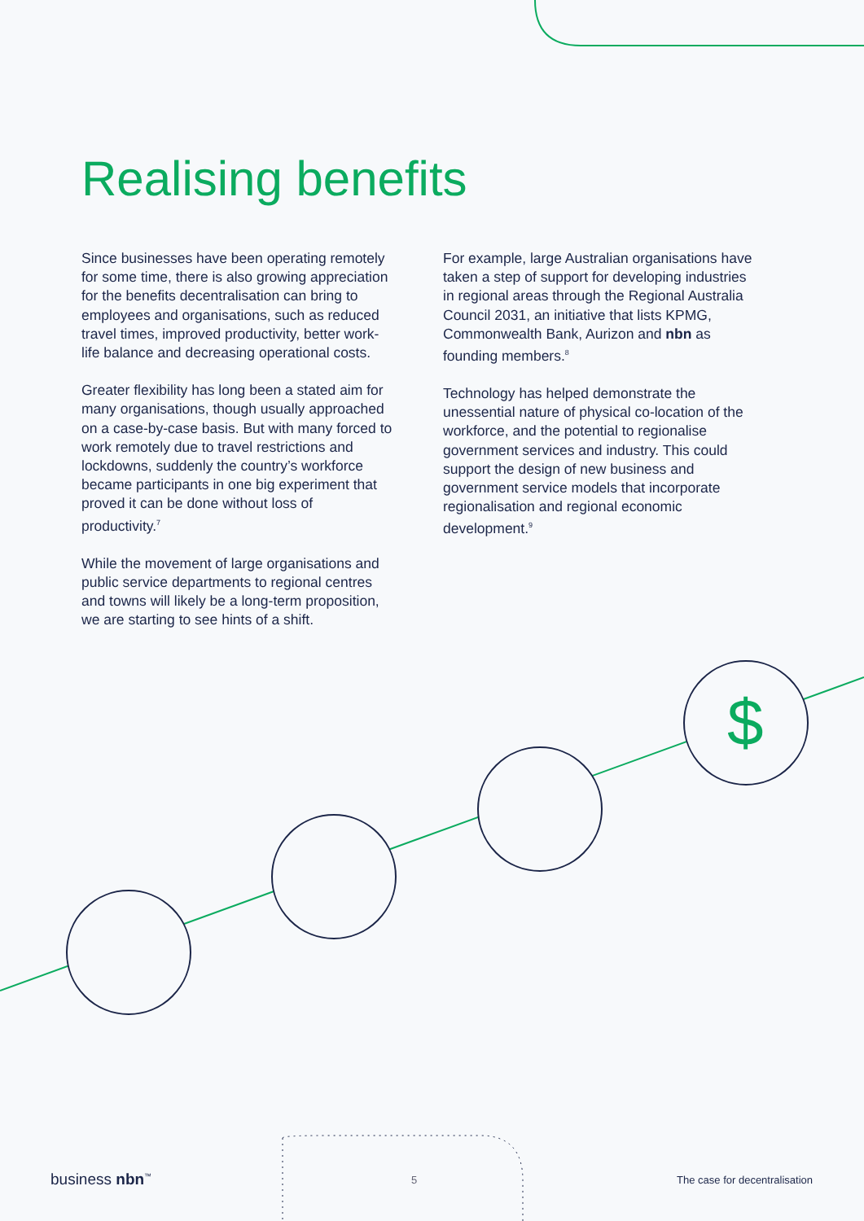$
Realising benefits
Since businesses have been operating remotely for some time, there is also growing appreciation for the benefits decentralisation can bring to employees and organisations, such as reduced travel times, improved productivity, better work-life balance and decreasing operational costs.
Greater flexibility has long been a stated aim for many organisations, though usually approached on a case-by-case basis. But with many forced to work remotely due to travel restrictions and lockdowns, suddenly the country’s workforce became participants in one big experiment that proved it can be done without loss of productivity.<sup>7</sup>
While the movement of large organisations and public service departments to regional centres and towns will likely be a long-term proposition, we are starting to see hints of a shift.
For example, large Australian organisations have taken a step of support for developing industries in regional areas through the Regional Australia Council 2031, an initiative that lists KPMG, Commonwealth Bank, Aurizon and nbn as founding members.<sup>8</sup>
Technology has helped demonstrate the unessential nature of physical co-location of the workforce, and the potential to regionalise government services and industry. This could support the design of new business and government service models that incorporate regionalisation and regional economic development.<sup>9</sup>
business nbn<sup>™</sup> 5 The case for decentralisation